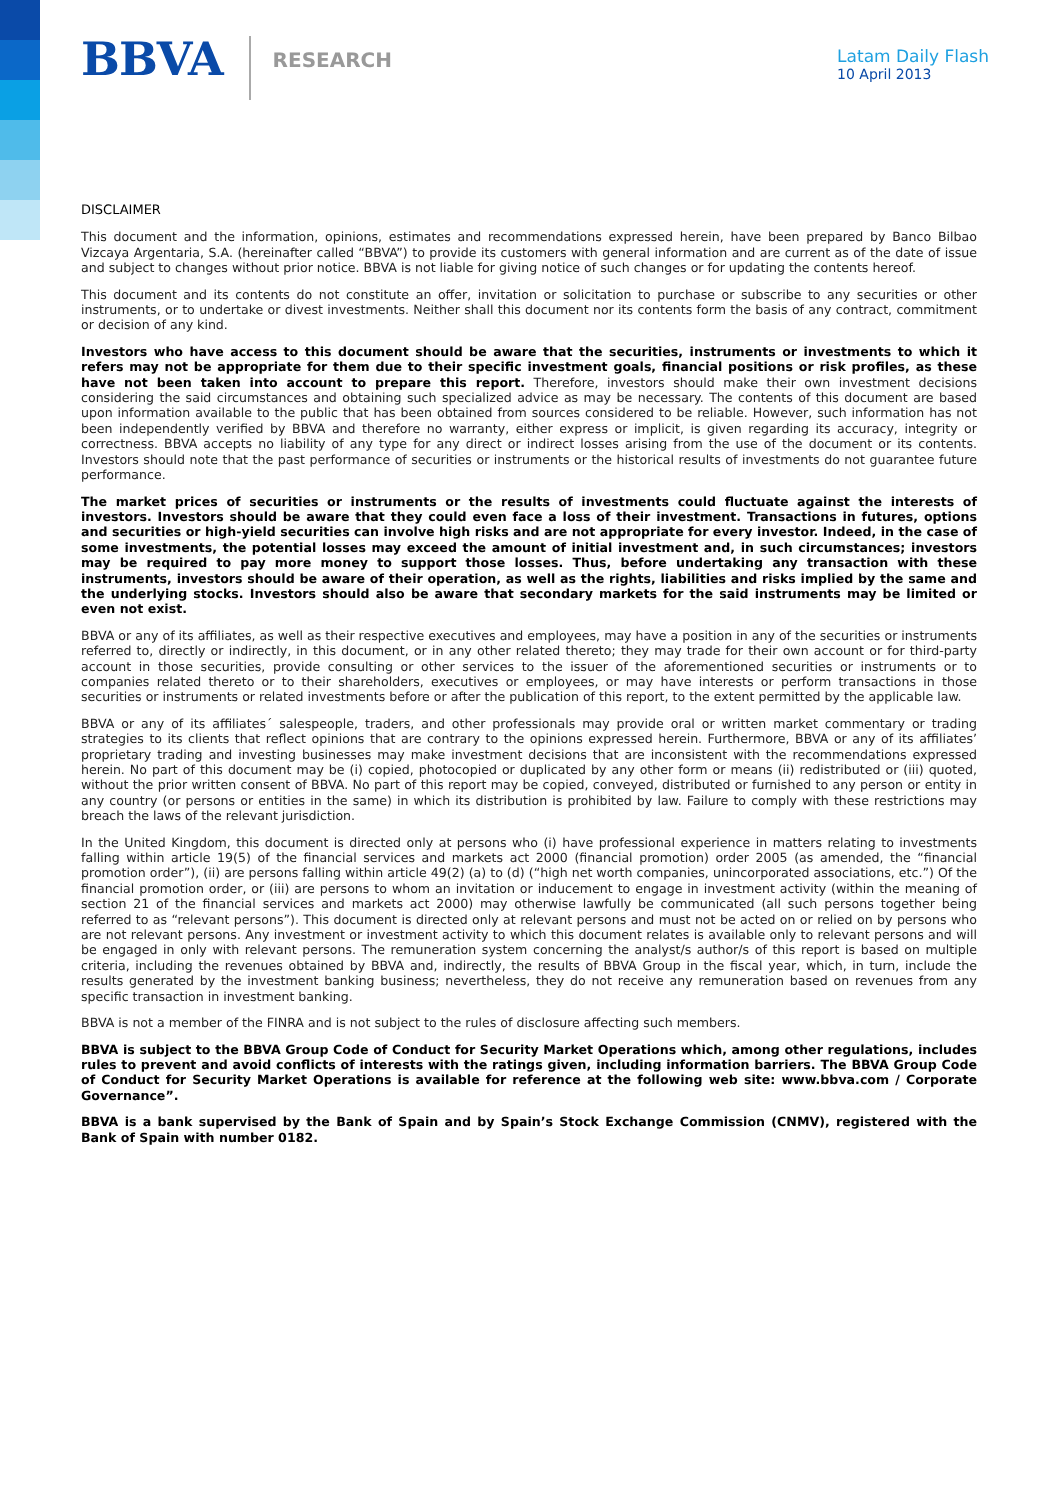BBVA
RESEARCH
Latam Daily Flash
10 April 2013
DISCLAIMER
This document and the information, opinions, estimates and recommendations expressed herein, have been prepared by Banco Bilbao Vizcaya Argentaria, S.A. (hereinafter called “BBVA”) to provide its customers with general information and are current as of the date of issue and subject to changes without prior notice. BBVA is not liable for giving notice of such changes or for updating the contents hereof.
This document and its contents do not constitute an offer, invitation or solicitation to purchase or subscribe to any securities or other instruments, or to undertake or divest investments. Neither shall this document nor its contents form the basis of any contract, commitment or decision of any kind.
Investors who have access to this document should be aware that the securities, instruments or investments to which it refers may not be appropriate for them due to their specific investment goals, financial positions or risk profiles, as these have not been taken into account to prepare this report. Therefore, investors should make their own investment decisions considering the said circumstances and obtaining such specialized advice as may be necessary. The contents of this document are based upon information available to the public that has been obtained from sources considered to be reliable. However, such information has not been independently verified by BBVA and therefore no warranty, either express or implicit, is given regarding its accuracy, integrity or correctness. BBVA accepts no liability of any type for any direct or indirect losses arising from the use of the document or its contents. Investors should note that the past performance of securities or instruments or the historical results of investments do not guarantee future performance.
The market prices of securities or instruments or the results of investments could fluctuate against the interests of investors. Investors should be aware that they could even face a loss of their investment. Transactions in futures, options and securities or high-yield securities can involve high risks and are not appropriate for every investor. Indeed, in the case of some investments, the potential losses may exceed the amount of initial investment and, in such circumstances; investors may be required to pay more money to support those losses. Thus, before undertaking any transaction with these instruments, investors should be aware of their operation, as well as the rights, liabilities and risks implied by the same and the underlying stocks. Investors should also be aware that secondary markets for the said instruments may be limited or even not exist.
BBVA or any of its affiliates, as well as their respective executives and employees, may have a position in any of the securities or instruments referred to, directly or indirectly, in this document, or in any other related thereto; they may trade for their own account or for third-party account in those securities, provide consulting or other services to the issuer of the aforementioned securities or instruments or to companies related thereto or to their shareholders, executives or employees, or may have interests or perform transactions in those securities or instruments or related investments before or after the publication of this report, to the extent permitted by the applicable law.
BBVA or any of its affiliates´ salespeople, traders, and other professionals may provide oral or written market commentary or trading strategies to its clients that reflect opinions that are contrary to the opinions expressed herein. Furthermore, BBVA or any of its affiliates’ proprietary trading and investing businesses may make investment decisions that are inconsistent with the recommendations expressed herein. No part of this document may be (i) copied, photocopied or duplicated by any other form or means (ii) redistributed or (iii) quoted, without the prior written consent of BBVA. No part of this report may be copied, conveyed, distributed or furnished to any person or entity in any country (or persons or entities in the same) in which its distribution is prohibited by law. Failure to comply with these restrictions may breach the laws of the relevant jurisdiction.
In the United Kingdom, this document is directed only at persons who (i) have professional experience in matters relating to investments falling within article 19(5) of the financial services and markets act 2000 (financial promotion) order 2005 (as amended, the “financial promotion order”), (ii) are persons falling within article 49(2) (a) to (d) (“high net worth companies, unincorporated associations, etc.”) Of the financial promotion order, or (iii) are persons to whom an invitation or inducement to engage in investment activity (within the meaning of section 21 of the financial services and markets act 2000) may otherwise lawfully be communicated (all such persons together being referred to as “relevant persons”). This document is directed only at relevant persons and must not be acted on or relied on by persons who are not relevant persons. Any investment or investment activity to which this document relates is available only to relevant persons and will be engaged in only with relevant persons. The remuneration system concerning the analyst/s author/s of this report is based on multiple criteria, including the revenues obtained by BBVA and, indirectly, the results of BBVA Group in the fiscal year, which, in turn, include the results generated by the investment banking business; nevertheless, they do not receive any remuneration based on revenues from any specific transaction in investment banking.
BBVA is not a member of the FINRA and is not subject to the rules of disclosure affecting such members.
BBVA is subject to the BBVA Group Code of Conduct for Security Market Operations which, among other regulations, includes rules to prevent and avoid conflicts of interests with the ratings given, including information barriers. The BBVA Group Code of Conduct for Security Market Operations is available for reference at the following web site: www.bbva.com / Corporate Governance”.
BBVA is a bank supervised by the Bank of Spain and by Spain’s Stock Exchange Commission (CNMV), registered with the Bank of Spain with number 0182.